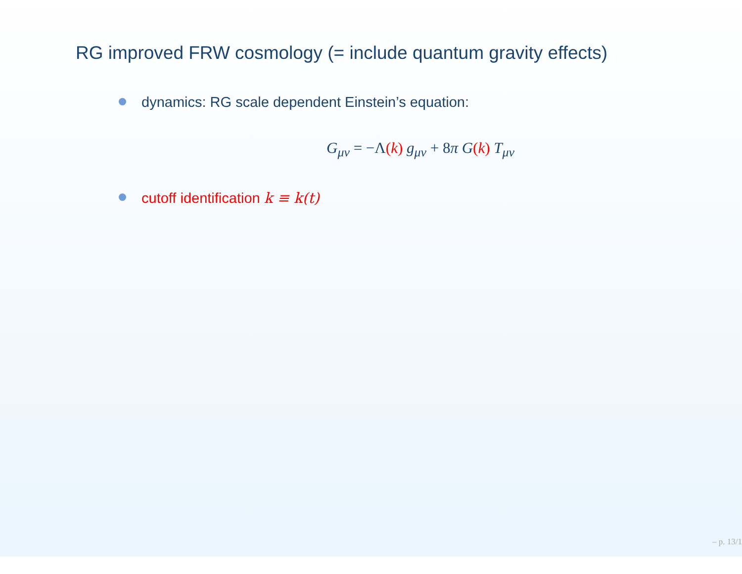RG improved FRW cosmology (= include quantum gravity effects)
dynamics: RG scale dependent Einstein’s equation:
G<sub>μν</sub> = −Λ(k) g<sub>μν</sub> + 8π G(k) T<sub>μν</sub>
cutoff identification k ≡ k(t)
– p. 13/1